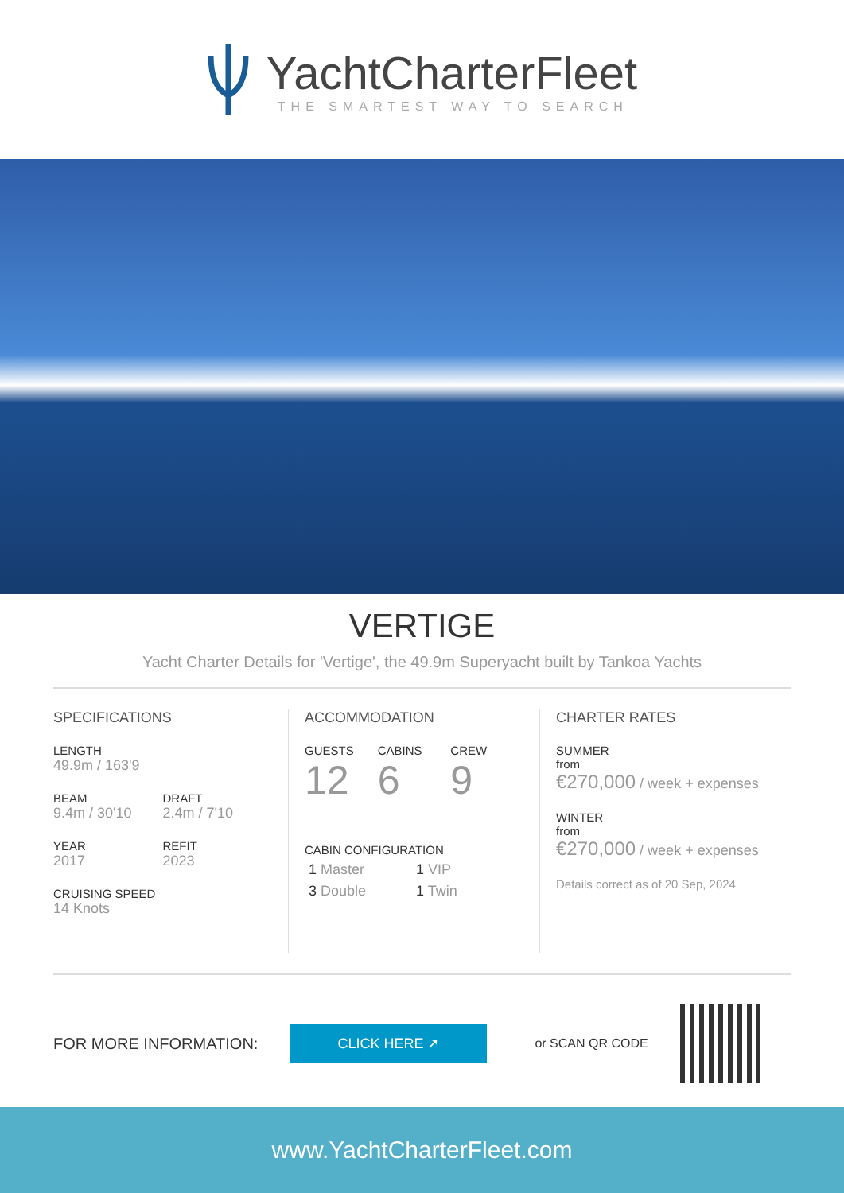YachtCharterFleet
THE SMARTEST WAY TO SEARCH
VERTIGE
Yacht Charter Details for 'Vertige', the 49.9m Superyacht built by Tankoa Yachts
SPECIFICATIONS
LENGTH
49.9m / 163'9
BEAM
9.4m / 30'10
DRAFT
2.4m / 7'10
YEAR
2017
REFIT
2023
CRUISING SPEED
14 Knots
ACCOMMODATION
GUESTS
12
CABINS
6
CREW
9
CABIN CONFIGURATION
1 Master 1 VIP
3 Double 1 Twin
CHARTER RATES
SUMMER
from
€270,000 / week + expenses
WINTER
from
€270,000 / week + expenses
Details correct as of 20 Sep, 2024
FOR MORE INFORMATION:
CLICK HERE ➚
or SCAN QR CODE
www.YachtCharterFleet.com